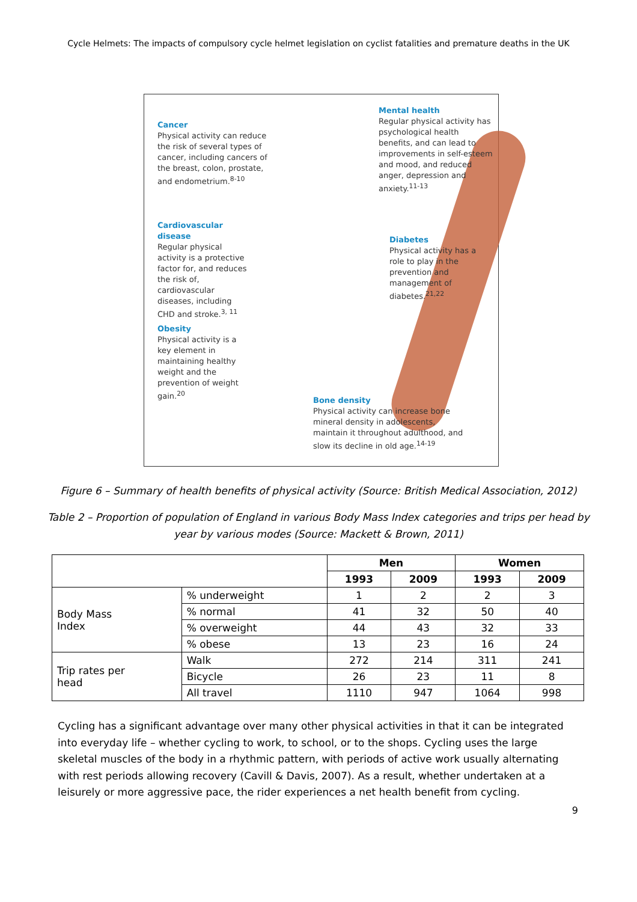Cycle Helmets: The impacts of compulsory cycle helmet legislation on cyclist fatalities and premature deaths in the UK
Cancer
Physical activity can reduce the risk of several types of cancer, including cancers of the breast, colon, prostate, and endometrium.<sup>8-10</sup>
Mental health
Regular physical activity has psychological health benefits, and can lead to improvements in self-esteem and mood, and reduced anger, depression and anxiety.<sup>11-13</sup>
Cardiovascular disease
Regular physical activity is a protective factor for, and reduces the risk of, cardiovascular diseases, including CHD and stroke.<sup>3, 11</sup>
Diabetes
Physical activity has a role to play in the prevention and management of diabetes.<sup>21,22</sup>
Obesity
Physical activity is a key element in maintaining healthy weight and the prevention of weight gain.<sup>20</sup>
Bone density
Physical activity can increase bone mineral density in adolescents, maintain it throughout adulthood, and slow its decline in old age.<sup>14-19</sup>
Figure 6 – Summary of health benefits of physical activity (Source: British Medical Association, 2012)
Table 2 – Proportion of population of England in various Body Mass Index categories and trips per head by
year by various modes (Source: Mackett & Brown, 2011)
| | | Men | | Women | |
| | | 1993 | 2009 | 1993 | 2009 |
| Body Mass Index | % underweight | 1 | 2 | 2 | 3 |
| | % normal | 41 | 32 | 50 | 40 |
| | % overweight | 44 | 43 | 32 | 33 |
| | % obese | 13 | 23 | 16 | 24 |
| Trip rates per head | Walk | 272 | 214 | 311 | 241 |
| | Bicycle | 26 | 23 | 11 | 8 |
| | All travel | 1110 | 947 | 1064 | 998 |
Cycling has a significant advantage over many other physical activities in that it can be integrated into everyday life – whether cycling to work, to school, or to the shops. Cycling uses the large skeletal muscles of the body in a rhythmic pattern, with periods of active work usually alternating with rest periods allowing recovery (Cavill & Davis, 2007). As a result, whether undertaken at a leisurely or more aggressive pace, the rider experiences a net health benefit from cycling.
9